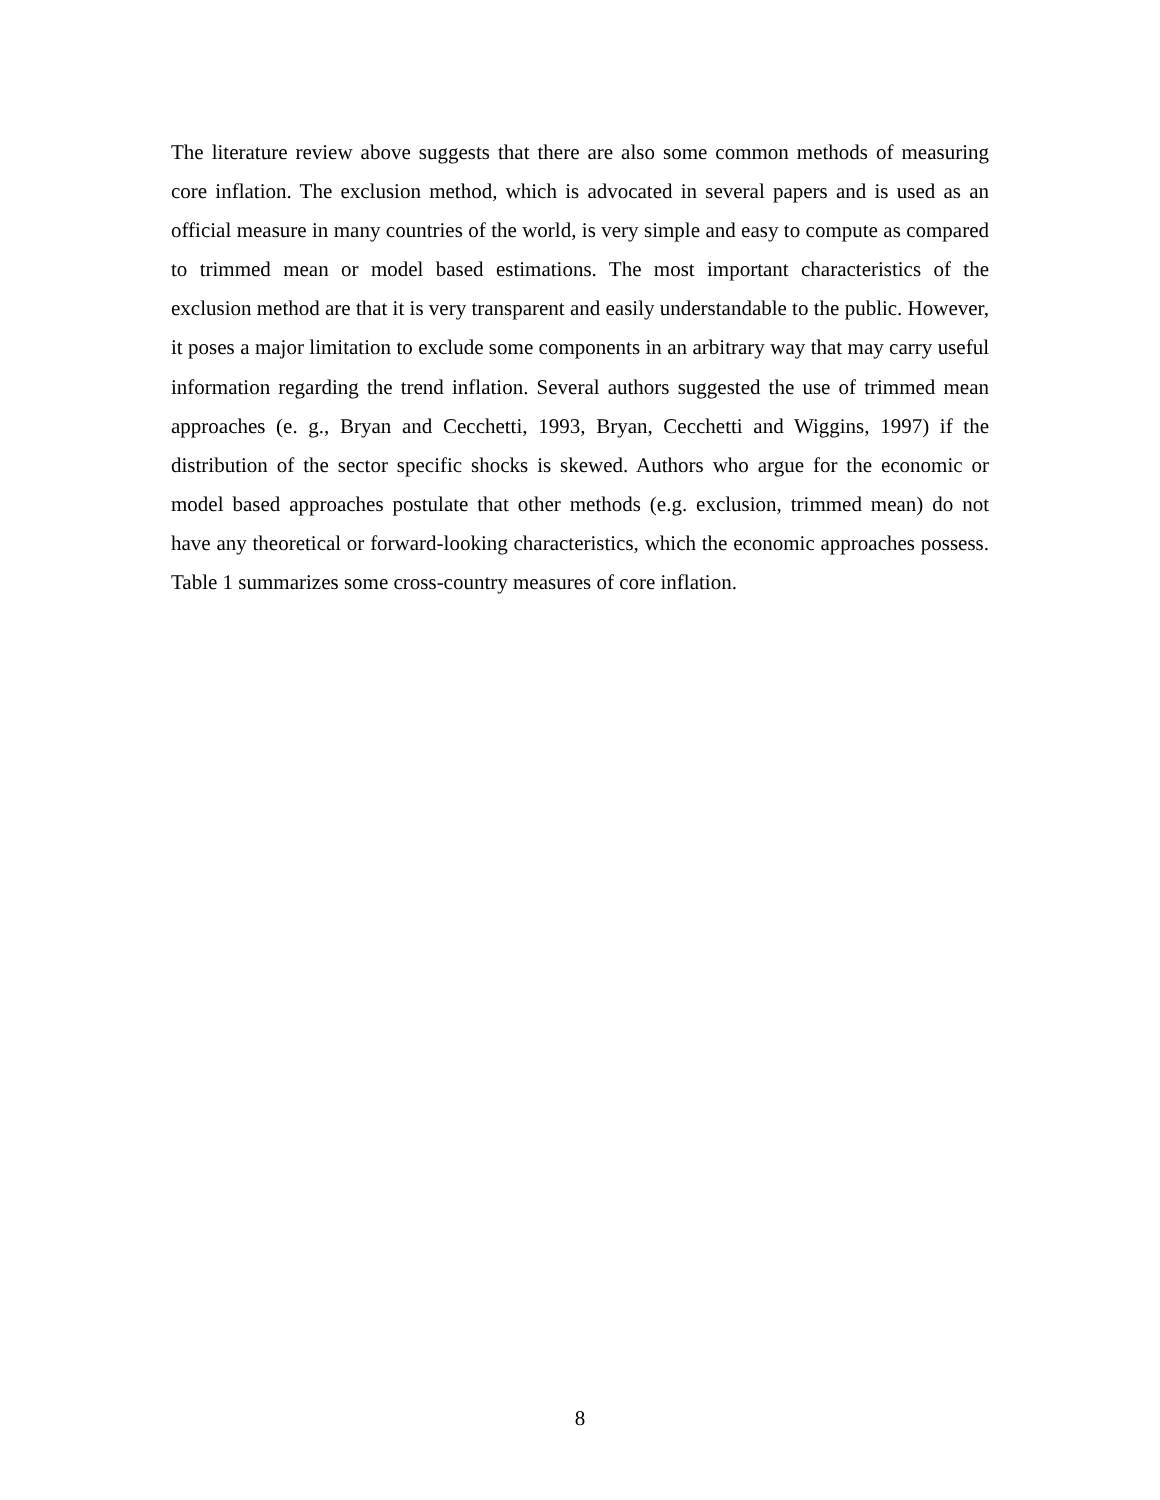The literature review above suggests that there are also some common methods of measuring core inflation. The exclusion method, which is advocated in several papers and is used as an official measure in many countries of the world, is very simple and easy to compute as compared to trimmed mean or model based estimations. The most important characteristics of the exclusion method are that it is very transparent and easily understandable to the public. However, it poses a major limitation to exclude some components in an arbitrary way that may carry useful information regarding the trend inflation. Several authors suggested the use of trimmed mean approaches (e. g., Bryan and Cecchetti, 1993, Bryan, Cecchetti and Wiggins, 1997) if the distribution of the sector specific shocks is skewed. Authors who argue for the economic or model based approaches postulate that other methods (e.g. exclusion, trimmed mean) do not have any theoretical or forward-looking characteristics, which the economic approaches possess. Table 1 summarizes some cross-country measures of core inflation.
8